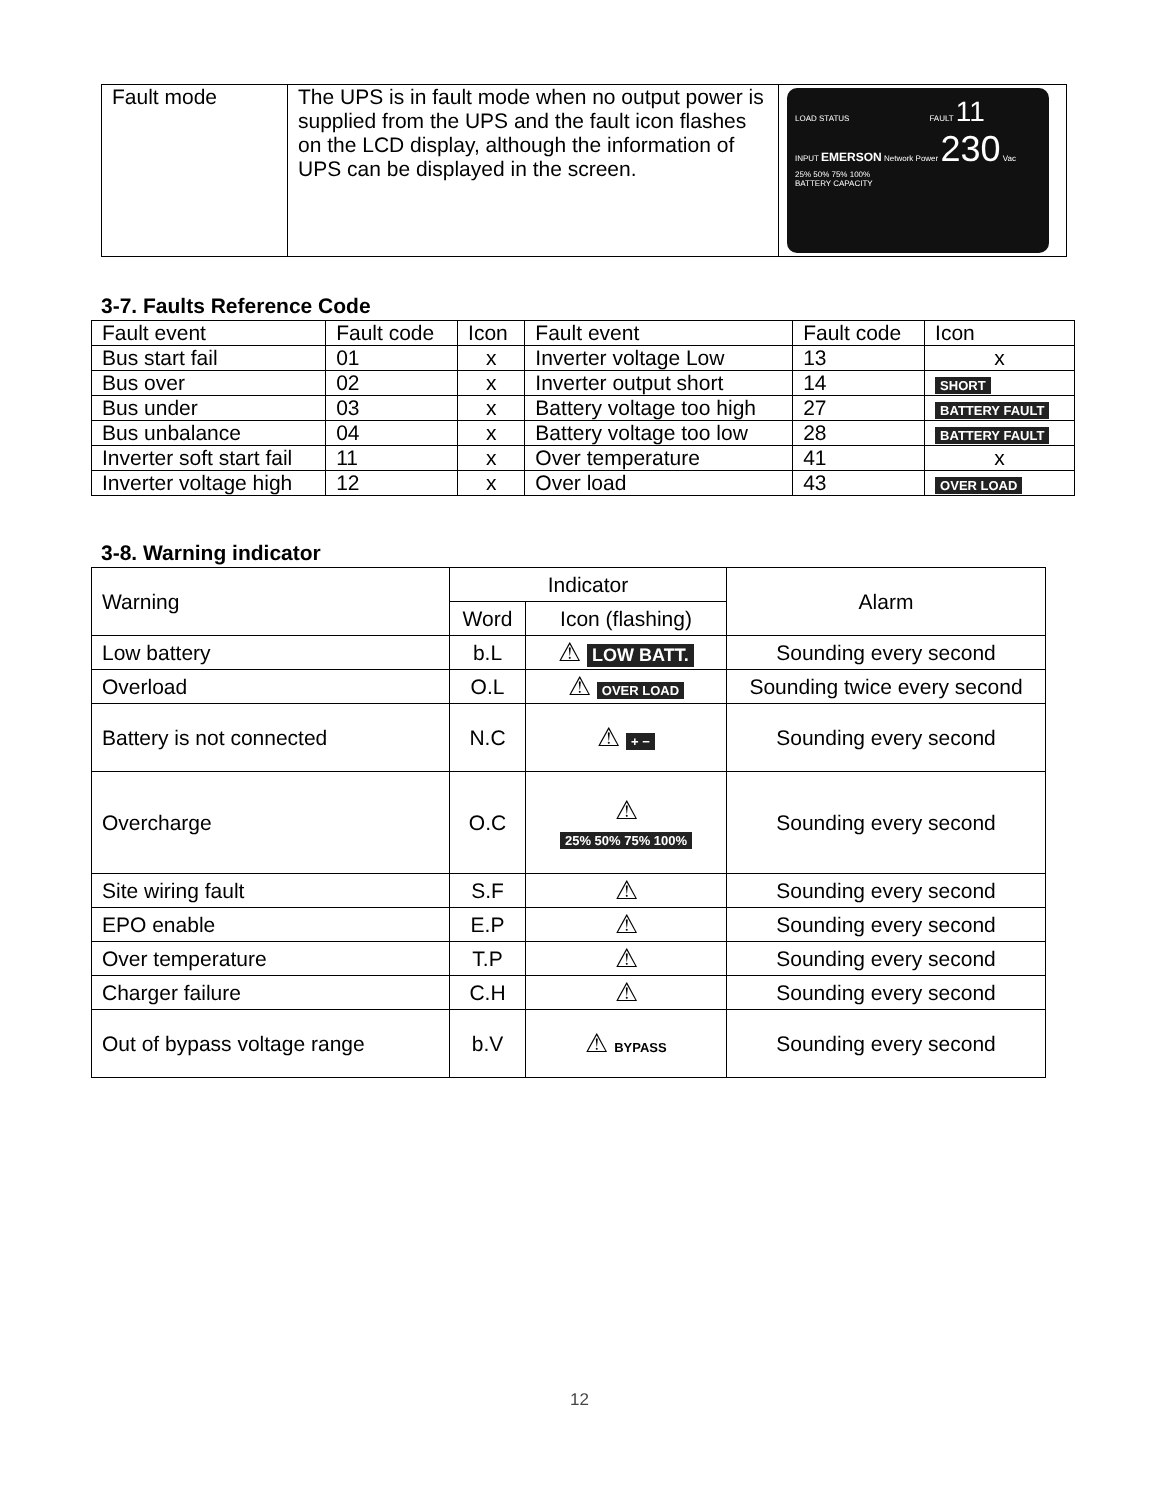| Fault mode | The UPS is in fault mode when no output power is supplied from the UPS and the fault icon flashes on the LCD display, although the information of UPS can be displayed in the screen. | LOAD STATUS FAULT 11 INPUT EMERSON Network Power 230 Vac 25% 50% 75% 100% BATTERY CAPACITY |
3-7. Faults Reference Code
| Fault event | Fault code | Icon | Fault event | Fault code | Icon |
| Bus start fail | 01 | x | Inverter voltage Low | 13 | x |
| Bus over | 02 | x | Inverter output short | 14 | SHORT |
| Bus under | 03 | x | Battery voltage too high | 27 | BATTERY FAULT |
| Bus unbalance | 04 | x | Battery voltage too low | 28 | BATTERY FAULT |
| Inverter soft start fail | 11 | x | Over temperature | 41 | x |
| Inverter voltage high | 12 | x | Over load | 43 | OVER LOAD |
3-8. Warning indicator
| Warning | Indicator | | Alarm |
| | Word | Icon (flashing) | |
| Low battery | b.L | ⚠ LOW BATT. | Sounding every second |
| Overload | O.L | ⚠ OVER LOAD | Sounding twice every second |
| Battery is not connected | N.C | ⚠ + − | Sounding every second |
| Overcharge | O.C | ⚠ 25% 50% 75% 100% | Sounding every second |
| Site wiring fault | S.F | ⚠ | Sounding every second |
| EPO enable | E.P | ⚠ | Sounding every second |
| Over temperature | T.P | ⚠ | Sounding every second |
| Charger failure | C.H | ⚠ | Sounding every second |
| Out of bypass voltage range | b.V | ⚠ BYPASS | Sounding every second |
12